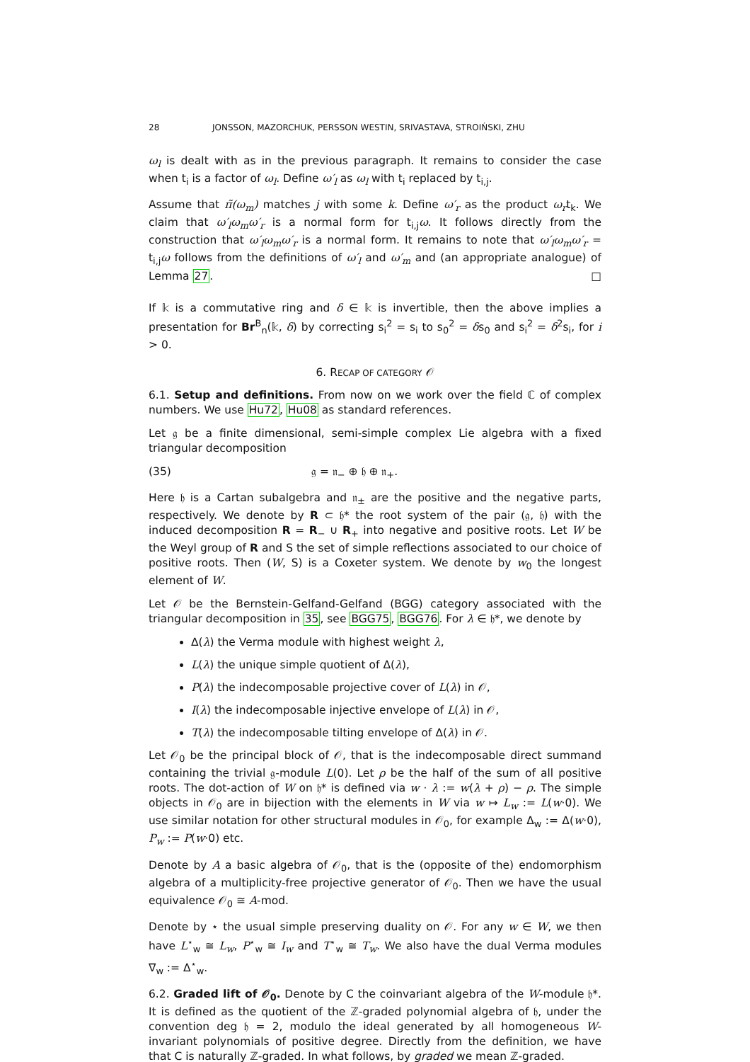28 JONSSON, MAZORCHUK, PERSSON WESTIN, SRIVASTAVA, STROIŃSKI, ZHU
ω<sub>l</sub> is dealt with as in the previous paragraph. It remains to consider the case when t<sub>i</sub> is a factor of ω<sub>l</sub>. Define ω′<sub>l</sub> as ω<sub>l</sub> with t<sub>i</sub> replaced by t<sub>i,j</sub>.
Assume that π̃(ω<sub>m</sub>) matches j with some k. Define ω′<sub>r</sub> as the product ω<sub>r</sub>t<sub>k</sub>. We claim that ω′<sub>l</sub>ω<sub>m</sub>ω′<sub>r</sub> is a normal form for t<sub>i,j</sub>ω. It follows directly from the construction that ω′<sub>l</sub>ω<sub>m</sub>ω′<sub>r</sub> is a normal form. It remains to note that ω′<sub>l</sub>ω<sub>m</sub>ω′<sub>r</sub> = t<sub>i,j</sub>ω follows from the definitions of ω′<sub>l</sub> and ω′<sub>m</sub> and (an appropriate analogue) of Lemma 27. □
If 𝕜 is a commutative ring and δ ∈ 𝕜 is invertible, then the above implies a presentation for Br<sup>B</sup><sub>n</sub>(𝕜, δ) by correcting s<sub>i</sub><sup>2</sup> = s<sub>i</sub> to s<sub>0</sub><sup>2</sup> = δs<sub>0</sub> and s<sub>i</sub><sup>2</sup> = δ<sup>2</sup>s<sub>i</sub>, for i > 0.
6. RECAP OF CATEGORY 𝒪
6.1. Setup and definitions. From now on we work over the field ℂ of complex numbers. We use Hu72, Hu08 as standard references.
Let 𝔤 be a finite dimensional, semi-simple complex Lie algebra with a fixed triangular decomposition
(35) 𝔤 = 𝔫<sub>−</sub> ⊕ 𝔥 ⊕ 𝔫<sub>+</sub>.
Here 𝔥 is a Cartan subalgebra and 𝔫<sub>±</sub> are the positive and the negative parts, respectively. We denote by R ⊂ 𝔥* the root system of the pair (𝔤, 𝔥) with the induced decomposition R = R<sub>−</sub> ∪ R<sub>+</sub> into negative and positive roots. Let W be the Weyl group of R and S the set of simple reflections associated to our choice of positive roots. Then (W, S) is a Coxeter system. We denote by w<sub>0</sub> the longest element of W.
Let 𝒪 be the Bernstein-Gelfand-Gelfand (BGG) category associated with the triangular decomposition in 35, see BGG75, BGG76. For λ ∈ 𝔥*, we denote by
Δ(λ) the Verma module with highest weight λ,
L(λ) the unique simple quotient of Δ(λ),
P(λ) the indecomposable projective cover of L(λ) in 𝒪,
I(λ) the indecomposable injective envelope of L(λ) in 𝒪,
T(λ) the indecomposable tilting envelope of Δ(λ) in 𝒪.
Let 𝒪<sub>0</sub> be the principal block of 𝒪, that is the indecomposable direct summand containing the trivial 𝔤-module L(0). Let ρ be the half of the sum of all positive roots. The dot-action of W on 𝔥* is defined via w · λ := w(λ + ρ) − ρ. The simple objects in 𝒪<sub>0</sub> are in bijection with the elements in W via w ↦ L<sub>w</sub> := L(w·0). We use similar notation for other structural modules in 𝒪<sub>0</sub>, for example Δ<sub>w</sub> := Δ(w·0), P<sub>w</sub> := P(w·0) etc.
Denote by A a basic algebra of 𝒪<sub>0</sub>, that is the (opposite of the) endomorphism algebra of a multiplicity-free projective generator of 𝒪<sub>0</sub>. Then we have the usual equivalence 𝒪<sub>0</sub> ≅ A-mod.
Denote by ⋆ the usual simple preserving duality on 𝒪. For any w ∈ W, we then have L<sup>⋆</sup><sub>w</sub> ≅ L<sub>w</sub>, P<sup>⋆</sup><sub>w</sub> ≅ I<sub>w</sub> and T<sup>⋆</sup><sub>w</sub> ≅ T<sub>w</sub>. We also have the dual Verma modules ∇<sub>w</sub> := Δ<sup>⋆</sup><sub>w</sub>.
6.2. Graded lift of 𝒪<sub>0</sub>. Denote by C the coinvariant algebra of the W-module 𝔥*. It is defined as the quotient of the ℤ-graded polynomial algebra of 𝔥, under the convention deg 𝔥 = 2, modulo the ideal generated by all homogeneous W-invariant polynomials of positive degree. Directly from the definition, we have that C is naturally ℤ-graded. In what follows, by graded we mean ℤ-graded.